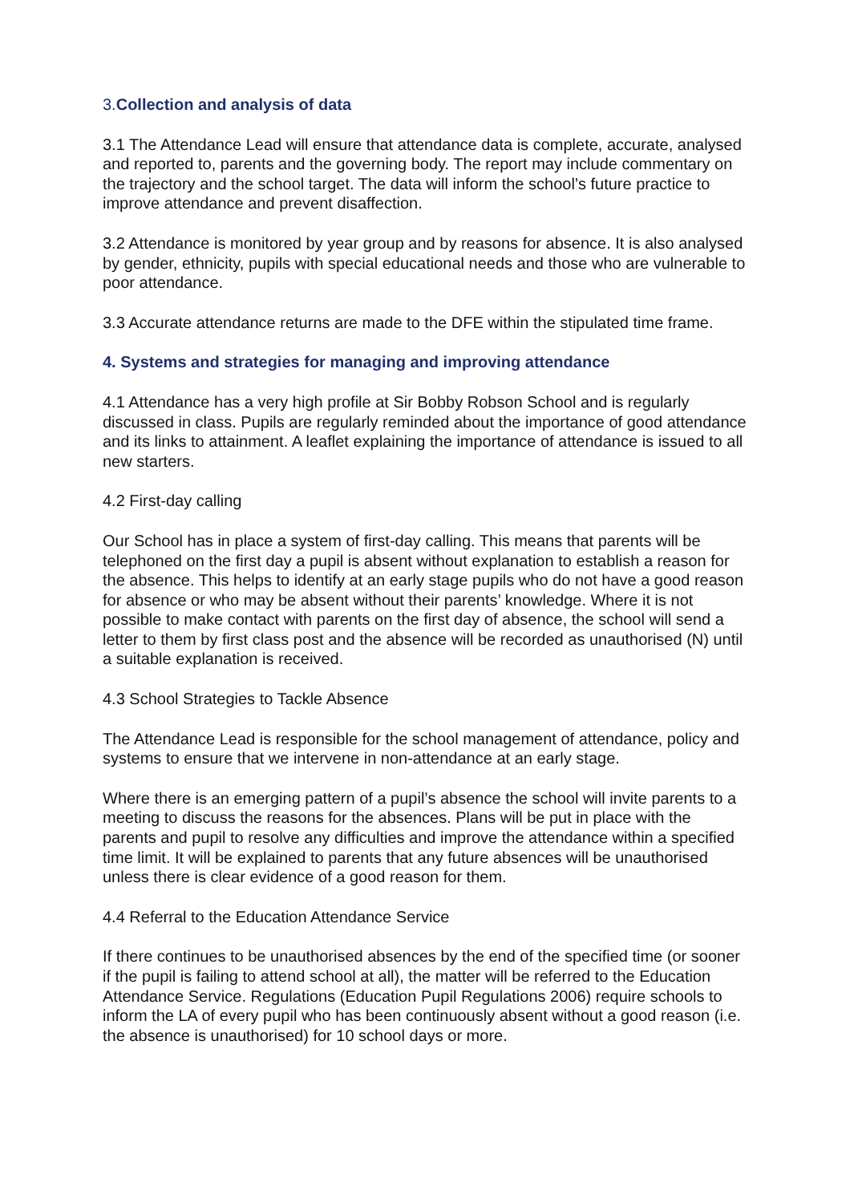3. Collection and analysis of data
3.1 The Attendance Lead will ensure that attendance data is complete, accurate, analysed
and reported to, parents and the governing body. The report may include commentary on the trajectory and the school target. The data will inform the school’s future practice to improve attendance and prevent disaffection.
3.2 Attendance is monitored by year group and by reasons for absence. It is also analysed by gender, ethnicity, pupils with special educational needs and those who are vulnerable to poor attendance.
3.3 Accurate attendance returns are made to the DFE within the stipulated time frame.
4. Systems and strategies for managing and improving attendance
4.1 Attendance has a very high profile at Sir Bobby Robson School and is regularly discussed in class. Pupils are regularly reminded about the importance of good attendance and its links to attainment. A leaflet explaining the importance of attendance is issued to all new starters.
4.2 First-day calling
Our School has in place a system of first-day calling. This means that parents will be telephoned on the first day a pupil is absent without explanation to establish a reason for the absence. This helps to identify at an early stage pupils who do not have a good reason for absence or who may be absent without their parents’ knowledge. Where it is not possible to make contact with parents on the first day of absence, the school will send a letter to them by first class post and the absence will be recorded as unauthorised (N) until a suitable explanation is received.
4.3 School Strategies to Tackle Absence
The Attendance Lead is responsible for the school management of attendance, policy and systems to ensure that we intervene in non-attendance at an early stage.
Where there is an emerging pattern of a pupil’s absence the school will invite parents to a meeting to discuss the reasons for the absences. Plans will be put in place with the parents and pupil to resolve any difficulties and improve the attendance within a specified time limit. It will be explained to parents that any future absences will be unauthorised unless there is clear evidence of a good reason for them.
4.4 Referral to the Education Attendance Service
If there continues to be unauthorised absences by the end of the specified time (or sooner if the pupil is failing to attend school at all), the matter will be referred to the Education Attendance Service. Regulations (Education Pupil Regulations 2006) require schools to inform the LA of every pupil who has been continuously absent without a good reason (i.e. the absence is unauthorised) for 10 school days or more.